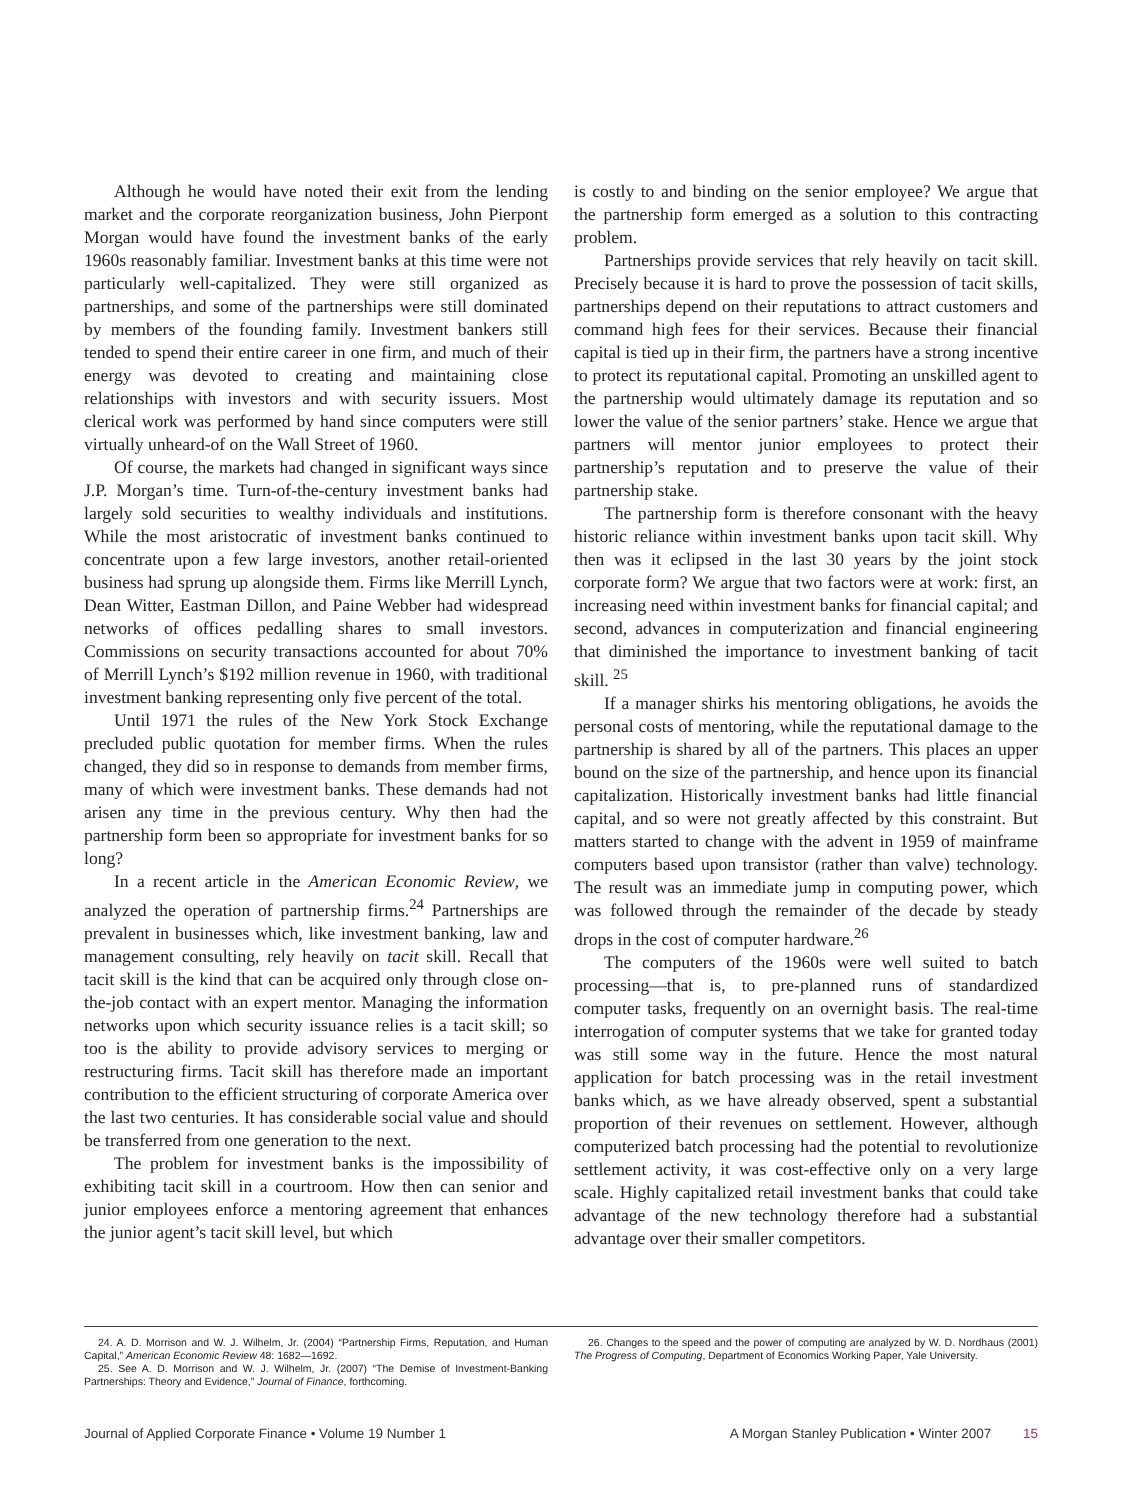Although he would have noted their exit from the lending market and the corporate reorganization business, John Pierpont Morgan would have found the investment banks of the early 1960s reasonably familiar. Investment banks at this time were not particularly well-capitalized. They were still organized as partnerships, and some of the partnerships were still dominated by members of the founding family. Investment bankers still tended to spend their entire career in one firm, and much of their energy was devoted to creating and maintaining close relationships with investors and with security issuers. Most clerical work was performed by hand since computers were still virtually unheard-of on the Wall Street of 1960.
Of course, the markets had changed in significant ways since J.P. Morgan’s time. Turn-of-the-century investment banks had largely sold securities to wealthy individuals and institutions. While the most aristocratic of investment banks continued to concentrate upon a few large investors, another retail-oriented business had sprung up alongside them. Firms like Merrill Lynch, Dean Witter, Eastman Dillon, and Paine Webber had widespread networks of offices pedalling shares to small investors. Commissions on security transactions accounted for about 70% of Merrill Lynch’s $192 million revenue in 1960, with traditional investment banking representing only five percent of the total.
Until 1971 the rules of the New York Stock Exchange precluded public quotation for member firms. When the rules changed, they did so in response to demands from member firms, many of which were investment banks. These demands had not arisen any time in the previous century. Why then had the partnership form been so appropriate for investment banks for so long?
In a recent article in the American Economic Review, we analyzed the operation of partnership firms.<sup>24</sup> Partnerships are prevalent in businesses which, like investment banking, law and management consulting, rely heavily on tacit skill. Recall that tacit skill is the kind that can be acquired only through close on-the-job contact with an expert mentor. Managing the information networks upon which security issuance relies is a tacit skill; so too is the ability to provide advisory services to merging or restructuring firms. Tacit skill has therefore made an important contribution to the efficient structuring of corporate America over the last two centuries. It has considerable social value and should be transferred from one generation to the next.
The problem for investment banks is the impossibility of exhibiting tacit skill in a courtroom. How then can senior and junior employees enforce a mentoring agreement that enhances the junior agent’s tacit skill level, but which
is costly to and binding on the senior employee? We argue that the partnership form emerged as a solution to this contracting problem.
Partnerships provide services that rely heavily on tacit skill. Precisely because it is hard to prove the possession of tacit skills, partnerships depend on their reputations to attract customers and command high fees for their services. Because their financial capital is tied up in their firm, the partners have a strong incentive to protect its reputational capital. Promoting an unskilled agent to the partnership would ultimately damage its reputation and so lower the value of the senior partners’ stake. Hence we argue that partners will mentor junior employees to protect their partnership’s reputation and to preserve the value of their partnership stake.
The partnership form is therefore consonant with the heavy historic reliance within investment banks upon tacit skill. Why then was it eclipsed in the last 30 years by the joint stock corporate form? We argue that two factors were at work: first, an increasing need within investment banks for financial capital; and second, advances in computerization and financial engineering that diminished the importance to investment banking of tacit skill. <sup>25</sup>
If a manager shirks his mentoring obligations, he avoids the personal costs of mentoring, while the reputational damage to the partnership is shared by all of the partners. This places an upper bound on the size of the partnership, and hence upon its financial capitalization. Historically investment banks had little financial capital, and so were not greatly affected by this constraint. But matters started to change with the advent in 1959 of mainframe computers based upon transistor (rather than valve) technology. The result was an immediate jump in computing power, which was followed through the remainder of the decade by steady drops in the cost of computer hardware.<sup>26</sup>
The computers of the 1960s were well suited to batch processing—that is, to pre-planned runs of standardized computer tasks, frequently on an overnight basis. The real-time interrogation of computer systems that we take for granted today was still some way in the future. Hence the most natural application for batch processing was in the retail investment banks which, as we have already observed, spent a substantial proportion of their revenues on settlement. However, although computerized batch processing had the potential to revolutionize settlement activity, it was cost-effective only on a very large scale. Highly capitalized retail investment banks that could take advantage of the new technology therefore had a substantial advantage over their smaller competitors.
24. A. D. Morrison and W. J. Wilhelm, Jr. (2004) “Partnership Firms, Reputation, and Human Capital,” American Economic Review 48: 1682—1692.
25. See A. D. Morrison and W. J. Wilhelm, Jr. (2007) “The Demise of Investment-Banking Partnerships: Theory and Evidence,” Journal of Finance, forthcoming.
26. Changes to the speed and the power of computing are analyzed by W. D. Nordhaus (2001) The Progress of Computing, Department of Economics Working Paper, Yale University.
Journal of Applied Corporate Finance • Volume 19 Number 1 A Morgan Stanley Publication • Winter 2007 15